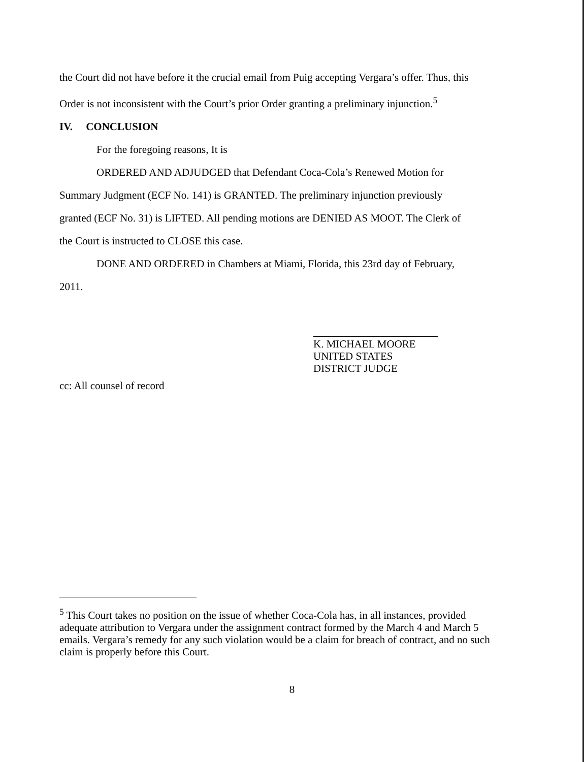the Court did not have before it the crucial email from Puig accepting Vergara’s offer. Thus, this
Order is not inconsistent with the Court’s prior Order granting a preliminary injunction.<sup>5</sup>
IV. CONCLUSION
For the foregoing reasons, It is
ORDERED AND ADJUDGED that Defendant Coca-Cola’s Renewed Motion for
Summary Judgment (ECF No. 141) is GRANTED. The preliminary injunction previously
granted (ECF No. 31) is LIFTED. All pending motions are DENIED AS MOOT. The Clerk of
the Court is instructed to CLOSE this case.
DONE AND ORDERED in Chambers at Miami, Florida, this 23rd day of February,
2011.
K. MICHAEL MOORE
UNITED STATES DISTRICT JUDGE
cc: All counsel of record
<sup>5</sup> This Court takes no position on the issue of whether Coca-Cola has, in all instances, provided adequate attribution to Vergara under the assignment contract formed by the March 4 and March 5 emails. Vergara’s remedy for any such violation would be a claim for breach of contract, and no such claim is properly before this Court.
8